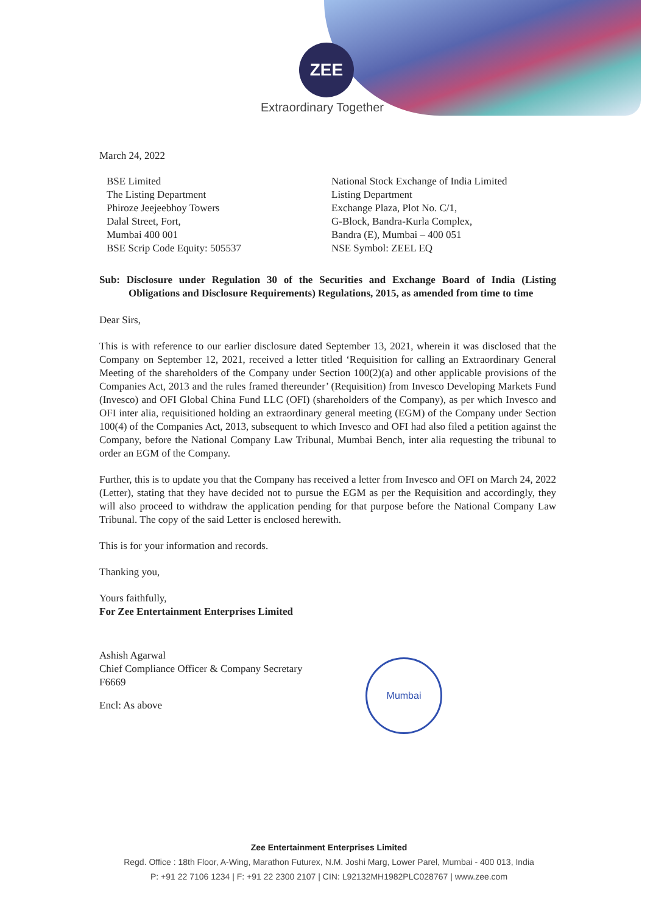ZEE
Extraordinary Together
March 24, 2022
BSE Limited
The Listing Department
Phiroze Jeejeebhoy Towers
Dalal Street, Fort,
Mumbai 400 001
BSE Scrip Code Equity: 505537
National Stock Exchange of India Limited
Listing Department
Exchange Plaza, Plot No. C/1,
G-Block, Bandra-Kurla Complex,
Bandra (E), Mumbai – 400 051
NSE Symbol: ZEEL EQ
Sub: Disclosure under Regulation 30 of the Securities and Exchange Board of India (Listing Obligations and Disclosure Requirements) Regulations, 2015, as amended from time to time
Dear Sirs,
This is with reference to our earlier disclosure dated September 13, 2021, wherein it was disclosed that the Company on September 12, 2021, received a letter titled ‘Requisition for calling an Extraordinary General Meeting of the shareholders of the Company under Section 100(2)(a) and other applicable provisions of the Companies Act, 2013 and the rules framed thereunder’ (Requisition) from Invesco Developing Markets Fund (Invesco) and OFI Global China Fund LLC (OFI) (shareholders of the Company), as per which Invesco and OFI inter alia, requisitioned holding an extraordinary general meeting (EGM) of the Company under Section 100(4) of the Companies Act, 2013, subsequent to which Invesco and OFI had also filed a petition against the Company, before the National Company Law Tribunal, Mumbai Bench, inter alia requesting the tribunal to order an EGM of the Company.
Further, this is to update you that the Company has received a letter from Invesco and OFI on March 24, 2022 (Letter), stating that they have decided not to pursue the EGM as per the Requisition and accordingly, they will also proceed to withdraw the application pending for that purpose before the National Company Law Tribunal. The copy of the said Letter is enclosed herewith.
This is for your information and records.
Thanking you,
Yours faithfully,
For Zee Entertainment Enterprises Limited
Ashish Agarwal
Chief Compliance Officer & Company Secretary
F6669
Encl: As above
Mumbai
Zee Entertainment Enterprises Limited
Regd. Office : 18th Floor, A-Wing, Marathon Futurex, N.M. Joshi Marg, Lower Parel, Mumbai - 400 013, India
P: +91 22 7106 1234 | F: +91 22 2300 2107 | CIN: L92132MH1982PLC028767 | www.zee.com